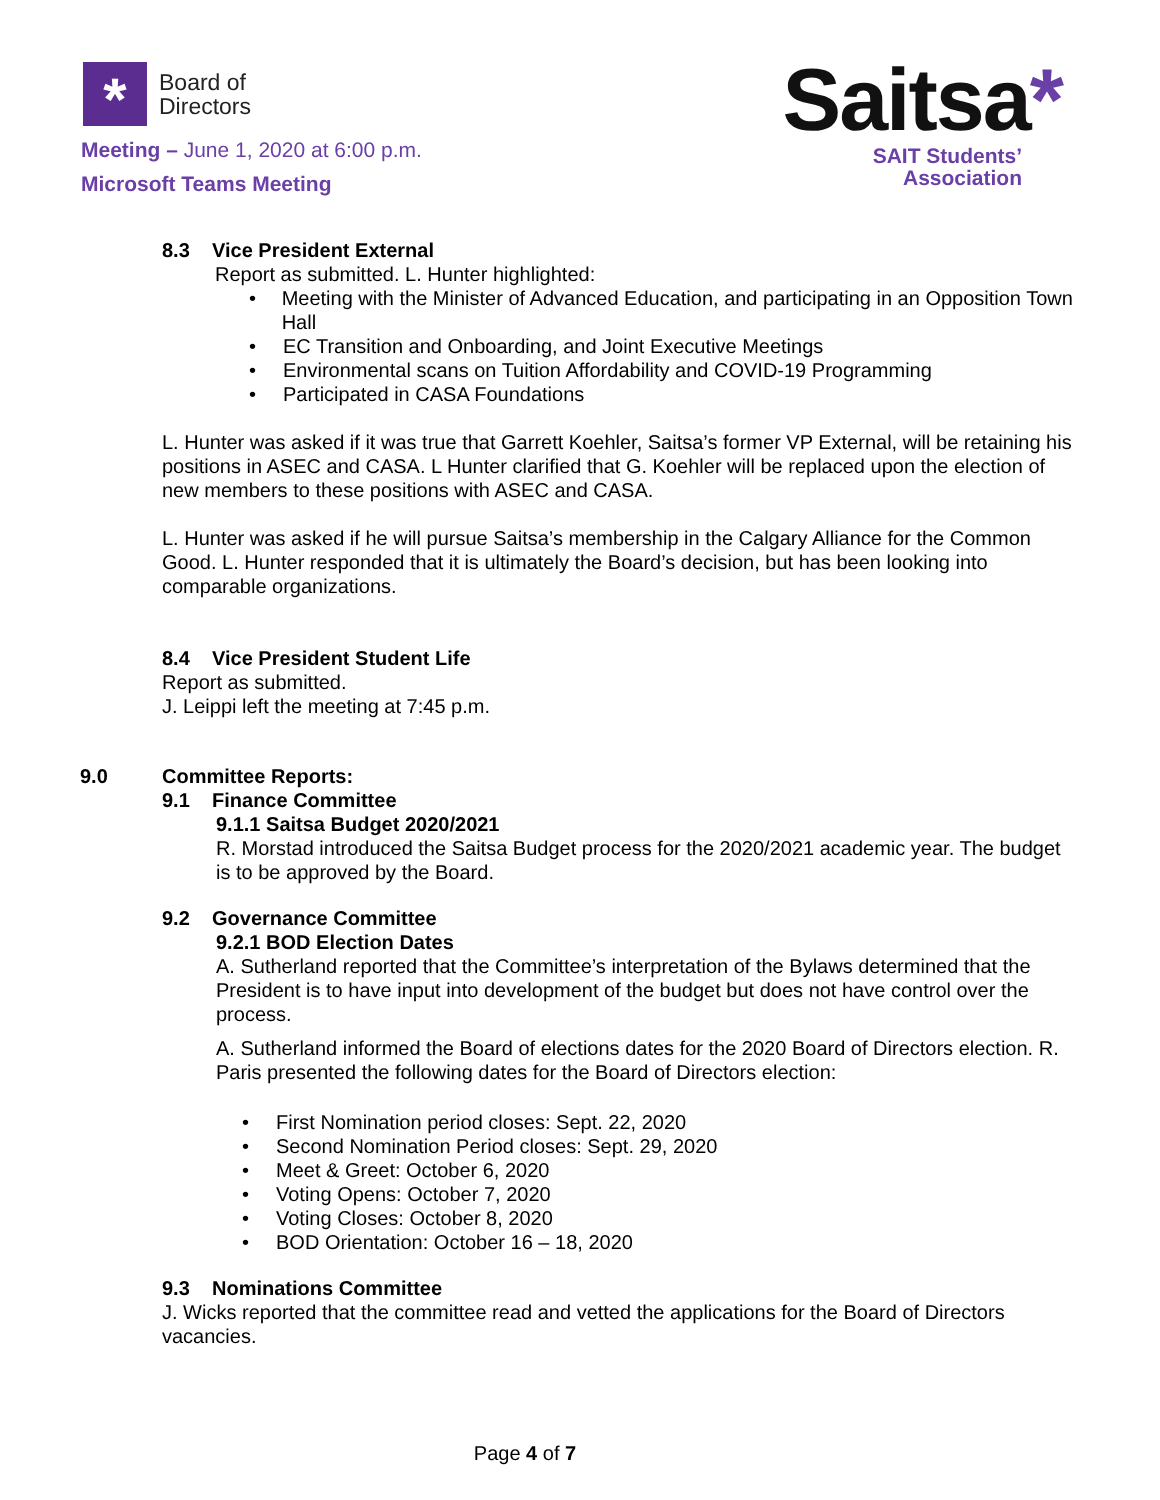*
Board of
Directors
Meeting – June 1, 2020 at 6:00 p.m.
Microsoft Teams Meeting
Saitsa*
SAIT Students’
Association
8.3 Vice President External
Report as submitted. L. Hunter highlighted:
• Meeting with the Minister of Advanced Education, and participating in an Opposition Town Hall
• EC Transition and Onboarding, and Joint Executive Meetings
• Environmental scans on Tuition Affordability and COVID-19 Programming
• Participated in CASA Foundations
L. Hunter was asked if it was true that Garrett Koehler, Saitsa’s former VP External, will be retaining his positions in ASEC and CASA. L Hunter clarified that G. Koehler will be replaced upon the election of new members to these positions with ASEC and CASA.
L. Hunter was asked if he will pursue Saitsa’s membership in the Calgary Alliance for the Common Good. L. Hunter responded that it is ultimately the Board’s decision, but has been looking into comparable organizations.
8.4 Vice President Student Life
Report as submitted.
J. Leippi left the meeting at 7:45 p.m.
9.0 Committee Reports:
9.1 Finance Committee
9.1.1 Saitsa Budget 2020/2021
R. Morstad introduced the Saitsa Budget process for the 2020/2021 academic year. The budget is to be approved by the Board.
9.2 Governance Committee
9.2.1 BOD Election Dates
A. Sutherland reported that the Committee’s interpretation of the Bylaws determined that the President is to have input into development of the budget but does not have control over the process.
A. Sutherland informed the Board of elections dates for the 2020 Board of Directors election. R. Paris presented the following dates for the Board of Directors election:
• First Nomination period closes: Sept. 22, 2020
• Second Nomination Period closes: Sept. 29, 2020
• Meet & Greet: October 6, 2020
• Voting Opens: October 7, 2020
• Voting Closes: October 8, 2020
• BOD Orientation: October 16 – 18, 2020
9.3 Nominations Committee
J. Wicks reported that the committee read and vetted the applications for the Board of Directors vacancies.
Page 4 of 7